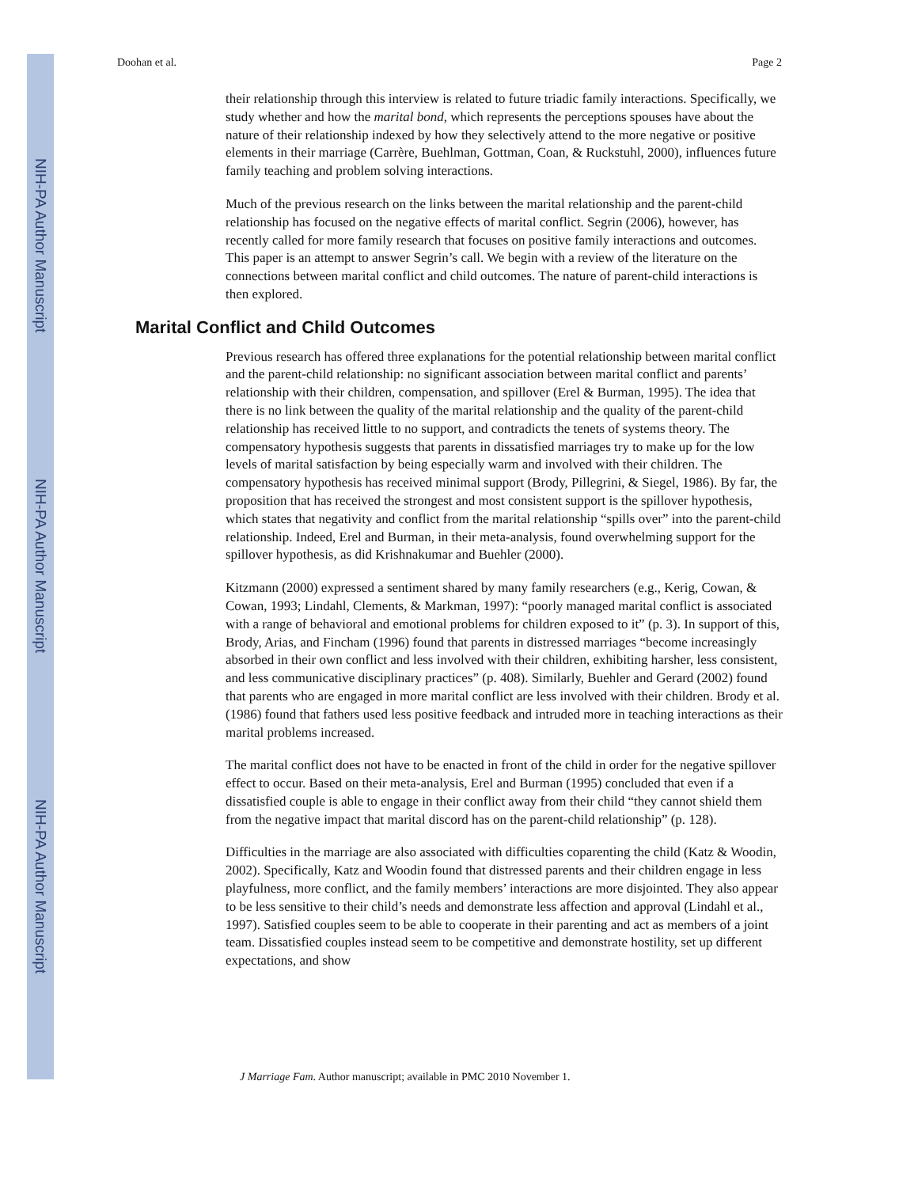NIH-PA Author Manuscript
NIH-PA Author Manuscript
NIH-PA Author Manuscript
Doohan et al. Page 2
their relationship through this interview is related to future triadic family interactions. Specifically, we study whether and how the marital bond, which represents the perceptions spouses have about the nature of their relationship indexed by how they selectively attend to the more negative or positive elements in their marriage (Carrère, Buehlman, Gottman, Coan, & Ruckstuhl, 2000), influences future family teaching and problem solving interactions.
Much of the previous research on the links between the marital relationship and the parent-child relationship has focused on the negative effects of marital conflict. Segrin (2006), however, has recently called for more family research that focuses on positive family interactions and outcomes. This paper is an attempt to answer Segrin’s call. We begin with a review of the literature on the connections between marital conflict and child outcomes. The nature of parent-child interactions is then explored.
Marital Conflict and Child Outcomes
Previous research has offered three explanations for the potential relationship between marital conflict and the parent-child relationship: no significant association between marital conflict and parents’ relationship with their children, compensation, and spillover (Erel & Burman, 1995). The idea that there is no link between the quality of the marital relationship and the quality of the parent-child relationship has received little to no support, and contradicts the tenets of systems theory. The compensatory hypothesis suggests that parents in dissatisfied marriages try to make up for the low levels of marital satisfaction by being especially warm and involved with their children. The compensatory hypothesis has received minimal support (Brody, Pillegrini, & Siegel, 1986). By far, the proposition that has received the strongest and most consistent support is the spillover hypothesis, which states that negativity and conflict from the marital relationship “spills over” into the parent-child relationship. Indeed, Erel and Burman, in their meta-analysis, found overwhelming support for the spillover hypothesis, as did Krishnakumar and Buehler (2000).
Kitzmann (2000) expressed a sentiment shared by many family researchers (e.g., Kerig, Cowan, & Cowan, 1993; Lindahl, Clements, & Markman, 1997): “poorly managed marital conflict is associated with a range of behavioral and emotional problems for children exposed to it” (p. 3). In support of this, Brody, Arias, and Fincham (1996) found that parents in distressed marriages “become increasingly absorbed in their own conflict and less involved with their children, exhibiting harsher, less consistent, and less communicative disciplinary practices” (p. 408). Similarly, Buehler and Gerard (2002) found that parents who are engaged in more marital conflict are less involved with their children. Brody et al. (1986) found that fathers used less positive feedback and intruded more in teaching interactions as their marital problems increased.
The marital conflict does not have to be enacted in front of the child in order for the negative spillover effect to occur. Based on their meta-analysis, Erel and Burman (1995) concluded that even if a dissatisfied couple is able to engage in their conflict away from their child “they cannot shield them from the negative impact that marital discord has on the parent-child relationship” (p. 128).
Difficulties in the marriage are also associated with difficulties coparenting the child (Katz & Woodin, 2002). Specifically, Katz and Woodin found that distressed parents and their children engage in less playfulness, more conflict, and the family members’ interactions are more disjointed. They also appear to be less sensitive to their child’s needs and demonstrate less affection and approval (Lindahl et al., 1997). Satisfied couples seem to be able to cooperate in their parenting and act as members of a joint team. Dissatisfied couples instead seem to be competitive and demonstrate hostility, set up different expectations, and show
J Marriage Fam. Author manuscript; available in PMC 2010 November 1.